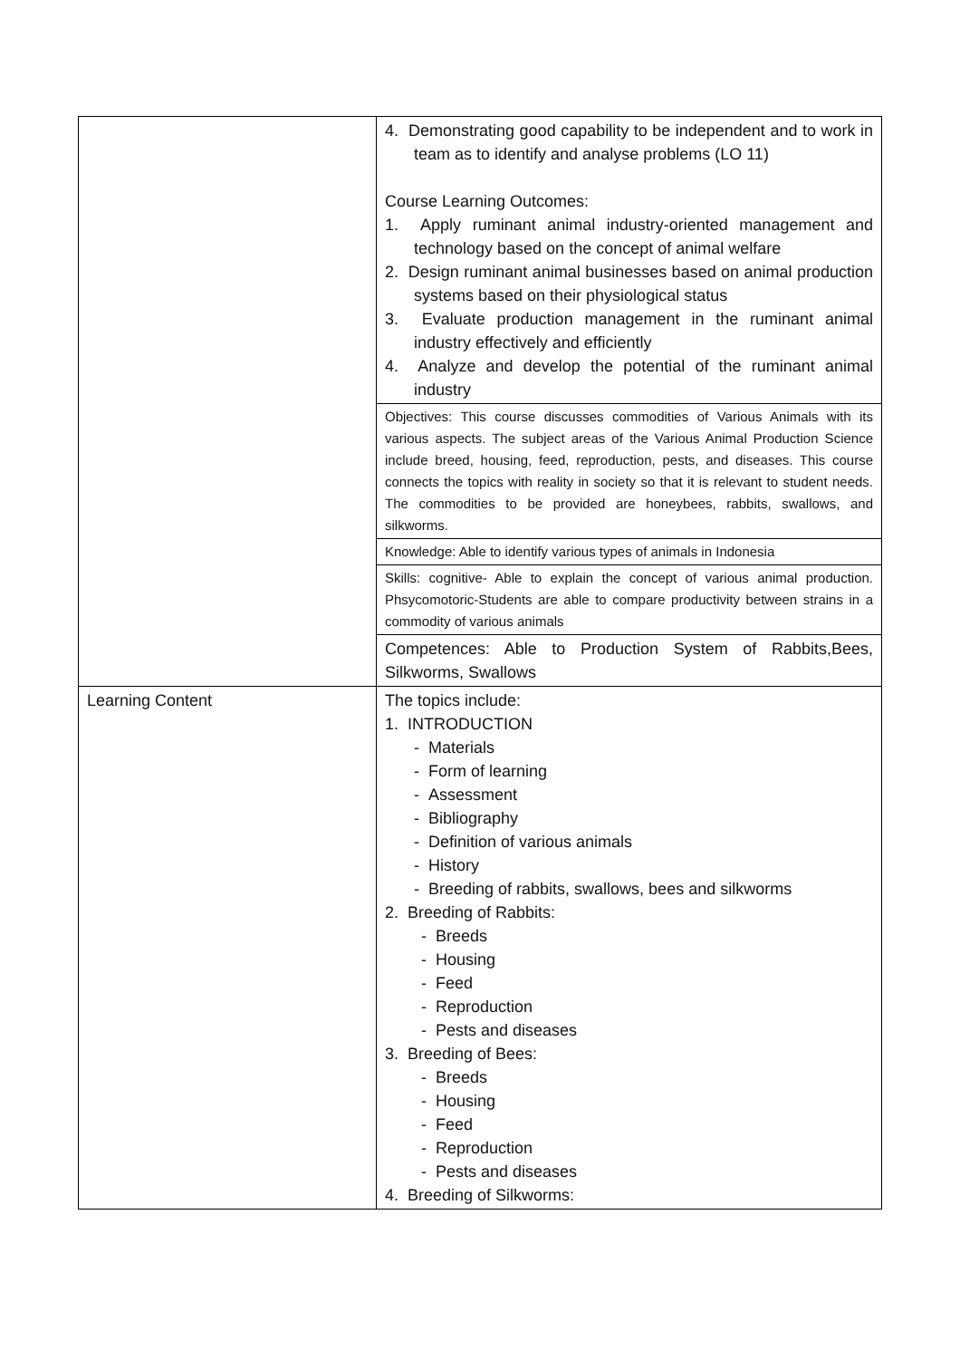| | 4. Demonstrating good capability to be independent and to work in team as to identify and analyse problems (LO 11) Course Learning Outcomes: 1. Apply ruminant animal industry-oriented management and technology based on the concept of animal welfare 2. Design ruminant animal businesses based on animal production systems based on their physiological status 3. Evaluate production management in the ruminant animal industry effectively and efficiently 4. Analyze and develop the potential of the ruminant animal industry |
| | Objectives: This course discusses commodities of Various Animals with its various aspects. The subject areas of the Various Animal Production Science include breed, housing, feed, reproduction, pests, and diseases. This course connects the topics with reality in society so that it is relevant to student needs. The commodities to be provided are honeybees, rabbits, swallows, and silkworms. |
| | Knowledge: Able to identify various types of animals in Indonesia |
| | Skills: cognitive- Able to explain the concept of various animal production. Phsycomotoric-Students are able to compare productivity between strains in a commodity of various animals |
| | Competences: Able to Production System of Rabbits,Bees, Silkworms, Swallows |
| Learning Content | The topics include: 1. INTRODUCTION - Materials - Form of learning - Assessment - Bibliography - Definition of various animals - History - Breeding of rabbits, swallows, bees and silkworms 2. Breeding of Rabbits: - Breeds - Housing - Feed - Reproduction - Pests and diseases 3. Breeding of Bees: - Breeds - Housing - Feed - Reproduction - Pests and diseases 4. Breeding of Silkworms: |